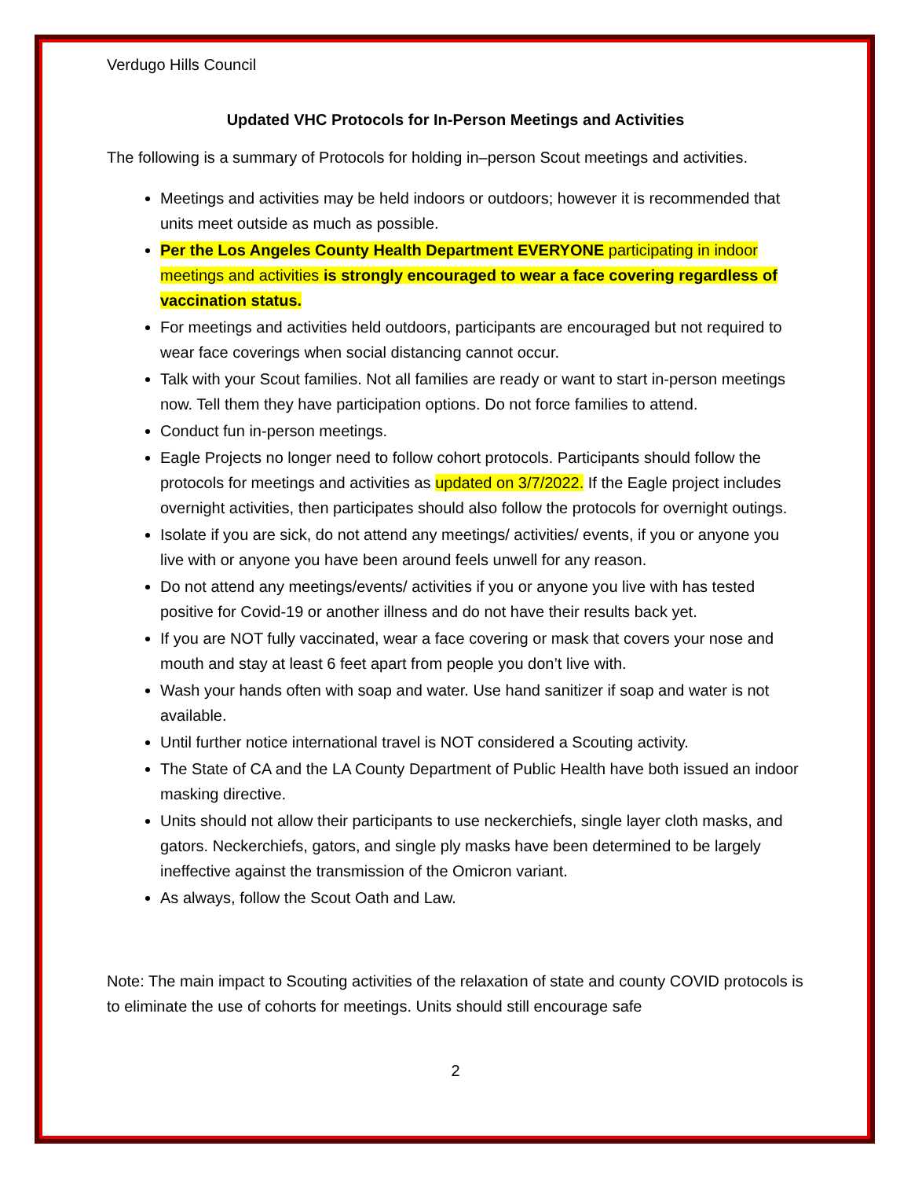Verdugo Hills Council
Updated VHC Protocols for In-Person Meetings and Activities
The following is a summary of Protocols for holding in–person Scout meetings and activities.
Meetings and activities may be held indoors or outdoors; however it is recommended that units meet outside as much as possible.
Per the Los Angeles County Health Department EVERYONE participating in indoor meetings and activities is strongly encouraged to wear a face covering regardless of vaccination status.
For meetings and activities held outdoors, participants are encouraged but not required to wear face coverings when social distancing cannot occur.
Talk with your Scout families. Not all families are ready or want to start in-person meetings now. Tell them they have participation options. Do not force families to attend.
Conduct fun in-person meetings.
Eagle Projects no longer need to follow cohort protocols. Participants should follow the protocols for meetings and activities as updated on 3/7/2022. If the Eagle project includes overnight activities, then participates should also follow the protocols for overnight outings.
Isolate if you are sick, do not attend any meetings/ activities/ events, if you or anyone you live with or anyone you have been around feels unwell for any reason.
Do not attend any meetings/events/ activities if you or anyone you live with has tested positive for Covid-19 or another illness and do not have their results back yet.
If you are NOT fully vaccinated, wear a face covering or mask that covers your nose and mouth and stay at least 6 feet apart from people you don’t live with.
Wash your hands often with soap and water. Use hand sanitizer if soap and water is not available.
Until further notice international travel is NOT considered a Scouting activity.
The State of CA and the LA County Department of Public Health have both issued an indoor masking directive.
Units should not allow their participants to use neckerchiefs, single layer cloth masks, and gators. Neckerchiefs, gators, and single ply masks have been determined to be largely ineffective against the transmission of the Omicron variant.
As always, follow the Scout Oath and Law.
Note: The main impact to Scouting activities of the relaxation of state and county COVID protocols is to eliminate the use of cohorts for meetings. Units should still encourage safe
2